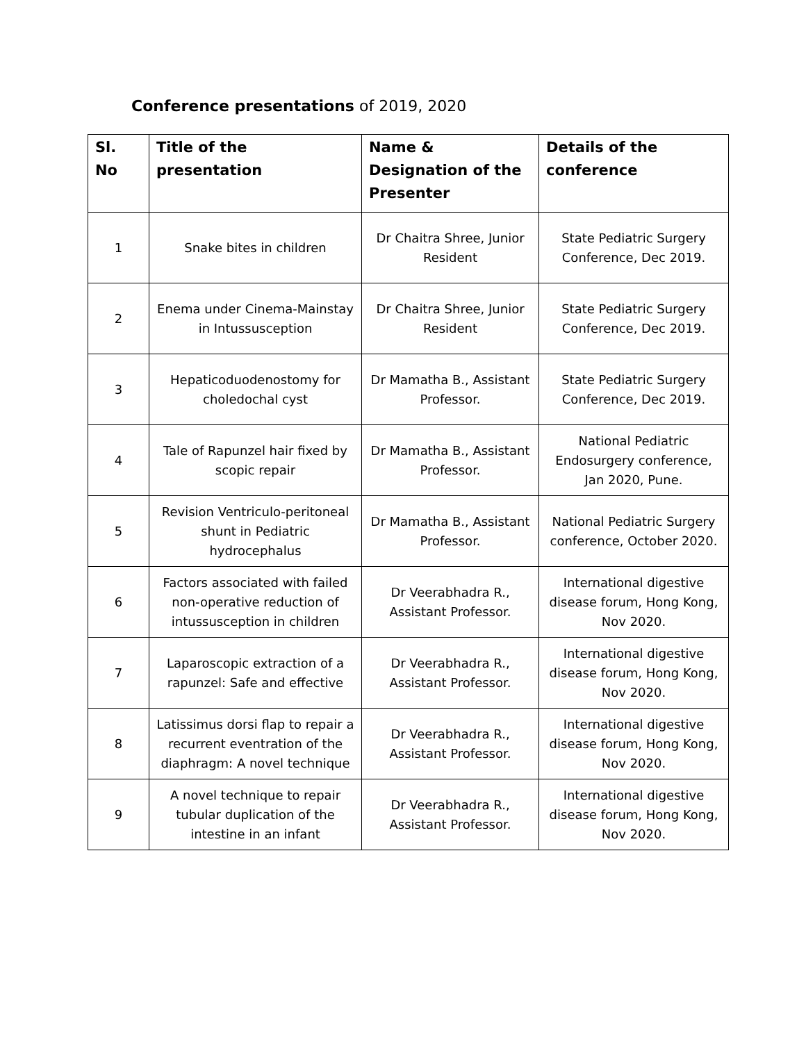Conference presentations of 2019, 2020
| Sl. No | Title of the presentation | Name & Designation of the Presenter | Details of the conference |
| --- | --- | --- | --- |
| 1 | Snake bites in children | Dr Chaitra Shree, Junior Resident | State Pediatric Surgery Conference, Dec 2019. |
| 2 | Enema under Cinema-Mainstay in Intussusception | Dr Chaitra Shree, Junior Resident | State Pediatric Surgery Conference, Dec 2019. |
| 3 | Hepaticoduodenostomy for choledochal cyst | Dr Mamatha B., Assistant Professor. | State Pediatric Surgery Conference, Dec 2019. |
| 4 | Tale of Rapunzel hair fixed by scopic repair | Dr Mamatha B., Assistant Professor. | National Pediatric Endosurgery conference, Jan 2020, Pune. |
| 5 | Revision Ventriculo-peritoneal shunt in Pediatric hydrocephalus | Dr Mamatha B., Assistant Professor. | National Pediatric Surgery conference, October 2020. |
| 6 | Factors associated with failed non-operative reduction of intussusception in children | Dr Veerabhadra R., Assistant Professor. | International digestive disease forum, Hong Kong, Nov 2020. |
| 7 | Laparoscopic extraction of a rapunzel: Safe and effective | Dr Veerabhadra R., Assistant Professor. | International digestive disease forum, Hong Kong, Nov 2020. |
| 8 | Latissimus dorsi flap to repair a recurrent eventration of the diaphragm: A novel technique | Dr Veerabhadra R., Assistant Professor. | International digestive disease forum, Hong Kong, Nov 2020. |
| 9 | A novel technique to repair tubular duplication of the intestine in an infant | Dr Veerabhadra R., Assistant Professor. | International digestive disease forum, Hong Kong, Nov 2020. |